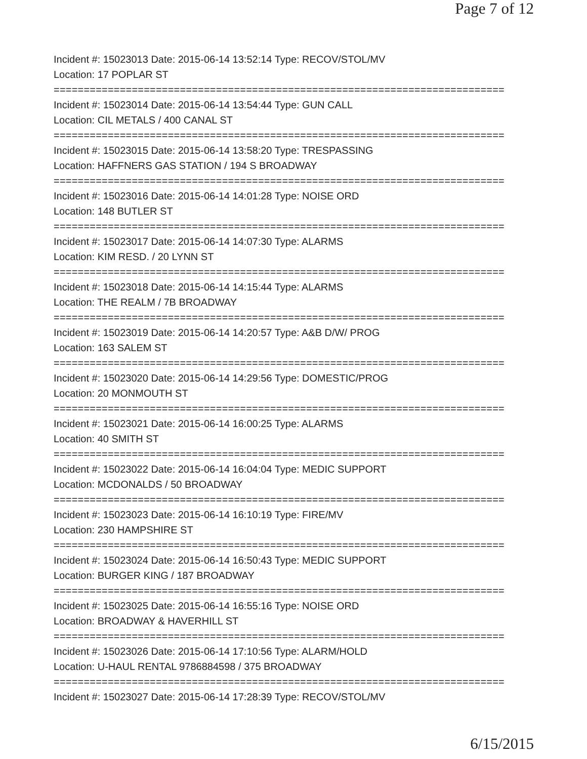Page 7 of 12
Incident #: 15023013 Date: 2015-06-14 13:52:14 Type: RECOV/STOL/MV
Location: 17 POPLAR ST
===========================================================================
Incident #: 15023014 Date: 2015-06-14 13:54:44 Type: GUN CALL
Location: CIL METALS / 400 CANAL ST
===========================================================================
Incident #: 15023015 Date: 2015-06-14 13:58:20 Type: TRESPASSING
Location: HAFFNERS GAS STATION / 194 S BROADWAY
===========================================================================
Incident #: 15023016 Date: 2015-06-14 14:01:28 Type: NOISE ORD
Location: 148 BUTLER ST
===========================================================================
Incident #: 15023017 Date: 2015-06-14 14:07:30 Type: ALARMS
Location: KIM RESD. / 20 LYNN ST
===========================================================================
Incident #: 15023018 Date: 2015-06-14 14:15:44 Type: ALARMS
Location: THE REALM / 7B BROADWAY
===========================================================================
Incident #: 15023019 Date: 2015-06-14 14:20:57 Type: A&B D/W/ PROG
Location: 163 SALEM ST
===========================================================================
Incident #: 15023020 Date: 2015-06-14 14:29:56 Type: DOMESTIC/PROG
Location: 20 MONMOUTH ST
===========================================================================
Incident #: 15023021 Date: 2015-06-14 16:00:25 Type: ALARMS
Location: 40 SMITH ST
===========================================================================
Incident #: 15023022 Date: 2015-06-14 16:04:04 Type: MEDIC SUPPORT
Location: MCDONALDS / 50 BROADWAY
===========================================================================
Incident #: 15023023 Date: 2015-06-14 16:10:19 Type: FIRE/MV
Location: 230 HAMPSHIRE ST
===========================================================================
Incident #: 15023024 Date: 2015-06-14 16:50:43 Type: MEDIC SUPPORT
Location: BURGER KING / 187 BROADWAY
===========================================================================
Incident #: 15023025 Date: 2015-06-14 16:55:16 Type: NOISE ORD
Location: BROADWAY & HAVERHILL ST
===========================================================================
Incident #: 15023026 Date: 2015-06-14 17:10:56 Type: ALARM/HOLD
Location: U-HAUL RENTAL 9786884598 / 375 BROADWAY
===========================================================================
Incident #: 15023027 Date: 2015-06-14 17:28:39 Type: RECOV/STOL/MV
6/15/2015